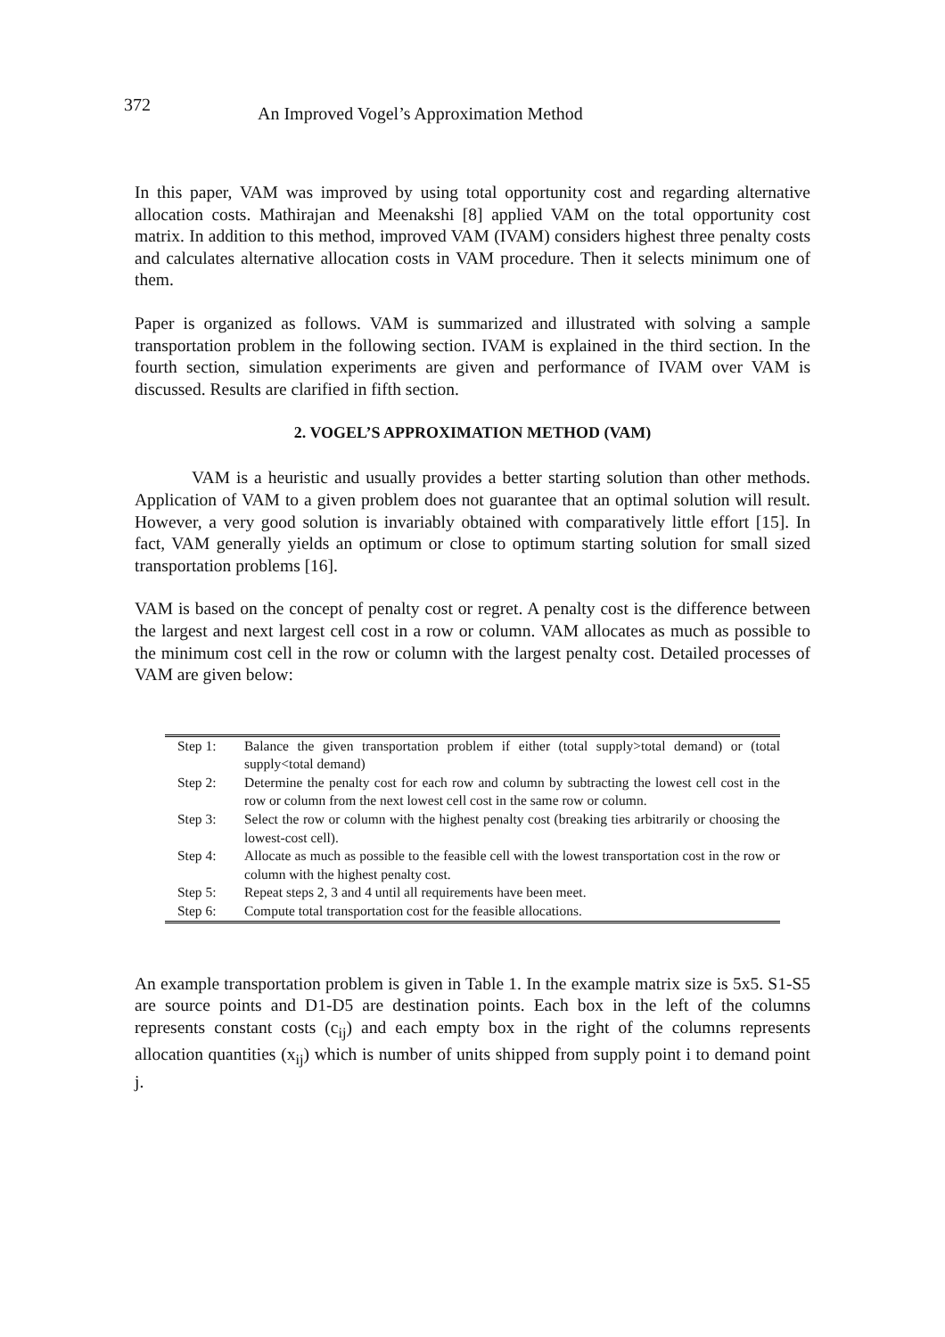372
An Improved Vogel’s Approximation Method
In this paper, VAM was improved by using total opportunity cost and regarding alternative allocation costs. Mathirajan and Meenakshi [8] applied VAM on the total opportunity cost matrix. In addition to this method, improved VAM (IVAM) considers highest three penalty costs and calculates alternative allocation costs in VAM procedure. Then it selects minimum one of them.
Paper is organized as follows. VAM is summarized and illustrated with solving a sample transportation problem in the following section. IVAM is explained in the third section. In the fourth section, simulation experiments are given and performance of IVAM over VAM is discussed. Results are clarified in fifth section.
2. VOGEL’S APPROXIMATION METHOD (VAM)
VAM is a heuristic and usually provides a better starting solution than other methods. Application of VAM to a given problem does not guarantee that an optimal solution will result. However, a very good solution is invariably obtained with comparatively little effort [15]. In fact, VAM generally yields an optimum or close to optimum starting solution for small sized transportation problems [16].
VAM is based on the concept of penalty cost or regret. A penalty cost is the difference between the largest and next largest cell cost in a row or column. VAM allocates as much as possible to the minimum cost cell in the row or column with the largest penalty cost. Detailed processes of VAM are given below:
| Step 1: | Balance the given transportation problem if either (total supply>total demand) or (total supply<total demand) |
| Step 2: | Determine the penalty cost for each row and column by subtracting the lowest cell cost in the row or column from the next lowest cell cost in the same row or column. |
| Step 3: | Select the row or column with the highest penalty cost (breaking ties arbitrarily or choosing the lowest-cost cell). |
| Step 4: | Allocate as much as possible to the feasible cell with the lowest transportation cost in the row or column with the highest penalty cost. |
| Step 5: | Repeat steps 2, 3 and 4 until all requirements have been meet. |
| Step 6: | Compute total transportation cost for the feasible allocations. |
An example transportation problem is given in Table 1. In the example matrix size is 5x5. S1-S5 are source points and D1-D5 are destination points. Each box in the left of the columns represents constant costs (c<sub>ij</sub>) and each empty box in the right of the columns represents allocation quantities (x<sub>ij</sub>) which is number of units shipped from supply point i to demand point j.